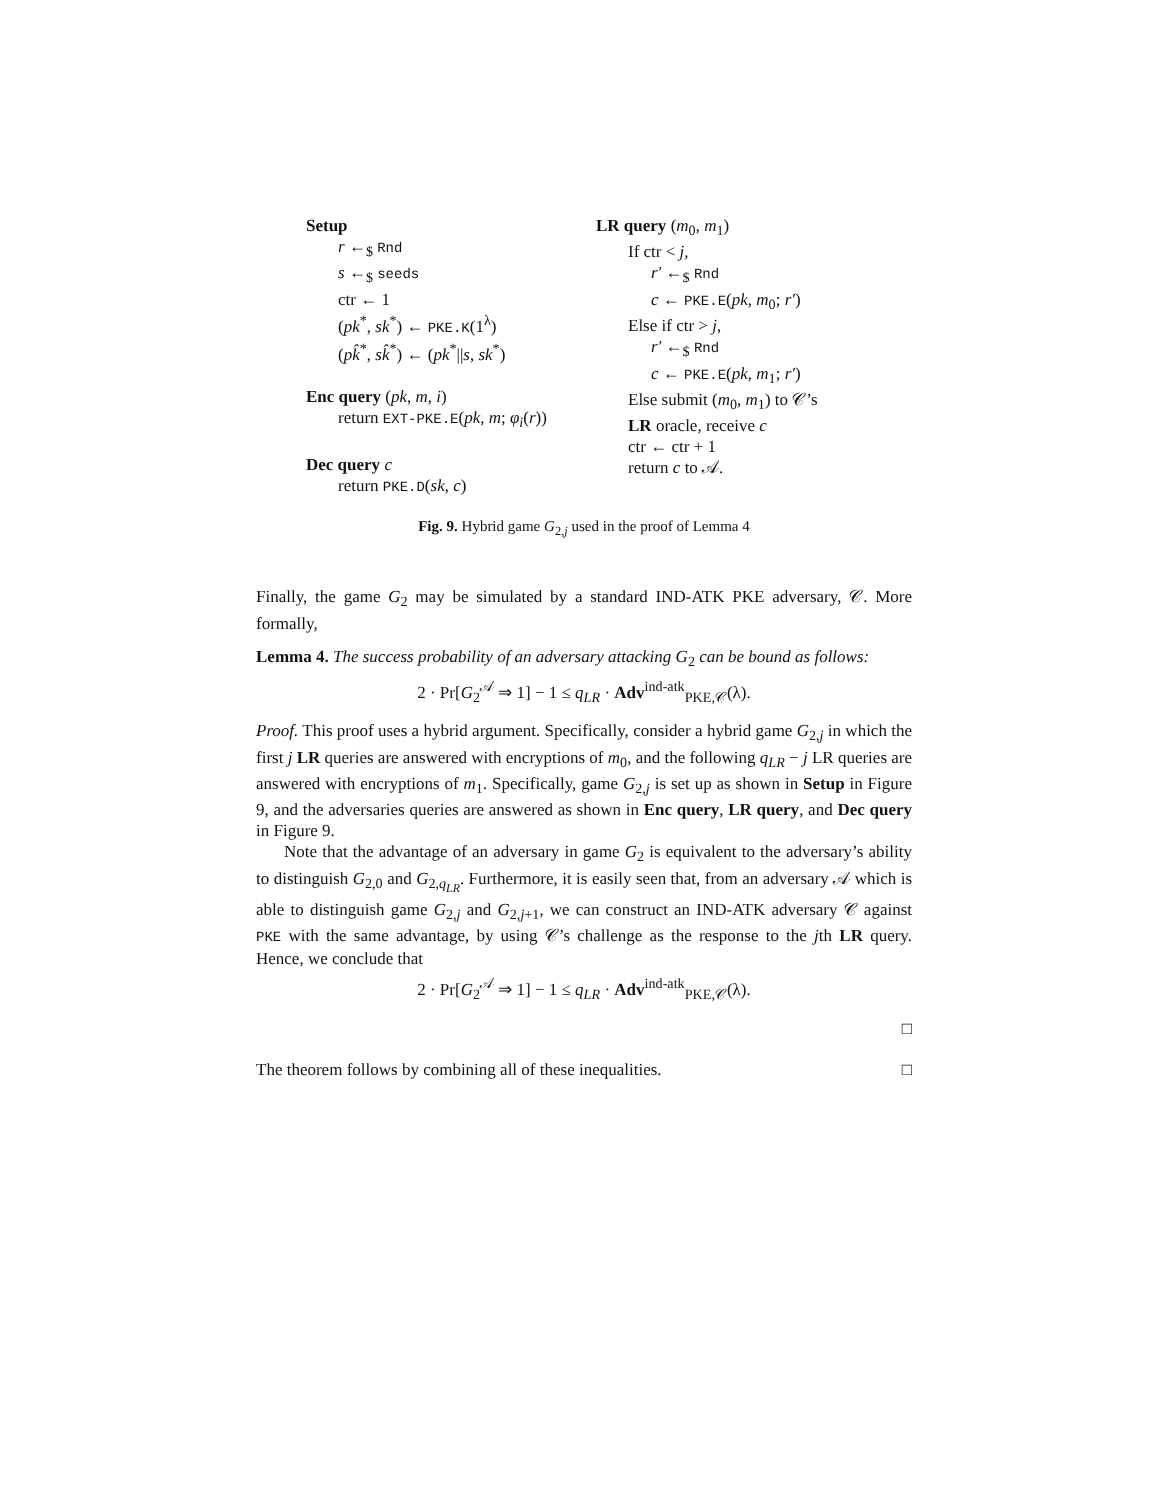Setup
r ←<sub>$</sub> Rnd
s ←<sub>$</sub> seeds
ctr ← 1
(pk<sup>*</sup>, sk<sup>*</sup>) ← PKE.K(1<sup>λ</sup>)
(pk̂<sup>*</sup>, sk̂<sup>*</sup>) ← (pk<sup>*</sup>||s, sk<sup>*</sup>)
Enc query (pk, m, i)
return EXT-PKE.E(pk, m; φ<sub>i</sub>(r))
Dec query c
return PKE.D(sk, c)
LR query (m<sub>0</sub>, m<sub>1</sub>)
If ctr < j,
r′ ←<sub>$</sub> Rnd
c ← PKE.E(pk, m<sub>0</sub>; r′)
Else if ctr > j,
r′ ←<sub>$</sub> Rnd
c ← PKE.E(pk, m<sub>1</sub>; r′)
Else submit (m<sub>0</sub>, m<sub>1</sub>) to 𝒞’s
LR oracle, receive c
ctr ← ctr + 1
return c to 𝒜.
Fig. 9. Hybrid game G<sub>2,j</sub> used in the proof of Lemma 4
Finally, the game G<sub>2</sub> may be simulated by a standard IND-ATK PKE adversary, 𝒞. More formally,
Lemma 4. The success probability of an adversary attacking G<sub>2</sub> can be bound as follows:
2 · Pr[G<sub>2</sub><sup>𝒜</sup> ⇒ 1] − 1 ≤ q<sub>LR</sub> · Adv<sup>ind-atk</sup><sub>PKE,𝒞</sub>(λ).
Proof. This proof uses a hybrid argument. Specifically, consider a hybrid game G<sub>2,j</sub> in which the first j LR queries are answered with encryptions of m<sub>0</sub>, and the following q<sub>LR</sub> − j LR queries are answered with encryptions of m<sub>1</sub>. Specifically, game G<sub>2,j</sub> is set up as shown in Setup in Figure 9, and the adversaries queries are answered as shown in Enc query, LR query, and Dec query in Figure 9.
Note that the advantage of an adversary in game G<sub>2</sub> is equivalent to the adversary’s ability to distinguish G<sub>2,0</sub> and G<sub>2,q<sub>LR</sub></sub>. Furthermore, it is easily seen that, from an adversary 𝒜 which is able to distinguish game G<sub>2,j</sub> and G<sub>2,j+1</sub>, we can construct an IND-ATK adversary 𝒞 against PKE with the same advantage, by using 𝒞’s challenge as the response to the jth LR query. Hence, we conclude that
2 · Pr[G<sub>2</sub><sup>𝒜</sup> ⇒ 1] − 1 ≤ q<sub>LR</sub> · Adv<sup>ind-atk</sup><sub>PKE,𝒞</sub>(λ).
□
The theorem follows by combining all of these inequalities. □